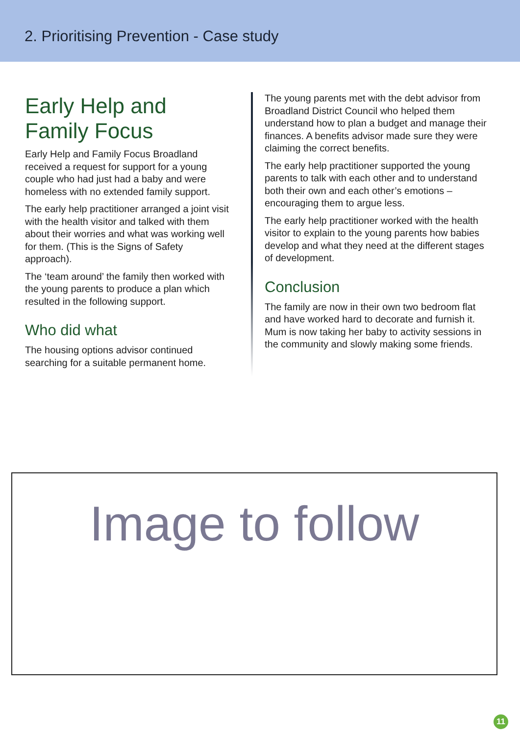2. Prioritising Prevention - Case study
Early Help and Family Focus
Early Help and Family Focus Broadland received a request for support for a young couple who had just had a baby and were homeless with no extended family support.
The early help practitioner arranged a joint visit with the health visitor and talked with them about their worries and what was working well for them. (This is the Signs of Safety approach).
The ‘team around’ the family then worked with the young parents to produce a plan which resulted in the following support.
Who did what
The housing options advisor continued searching for a suitable permanent home.
The young parents met with the debt advisor from Broadland District Council who helped them understand how to plan a budget and manage their finances. A benefits advisor made sure they were claiming the correct benefits.
The early help practitioner supported the young parents to talk with each other and to understand both their own and each other’s emotions – encouraging them to argue less.
The early help practitioner worked with the health visitor to explain to the young parents how babies develop and what they need at the different stages of development.
Conclusion
The family are now in their own two bedroom flat and have worked hard to decorate and furnish it. Mum is now taking her baby to activity sessions in the community and slowly making some friends.
Image to follow
11